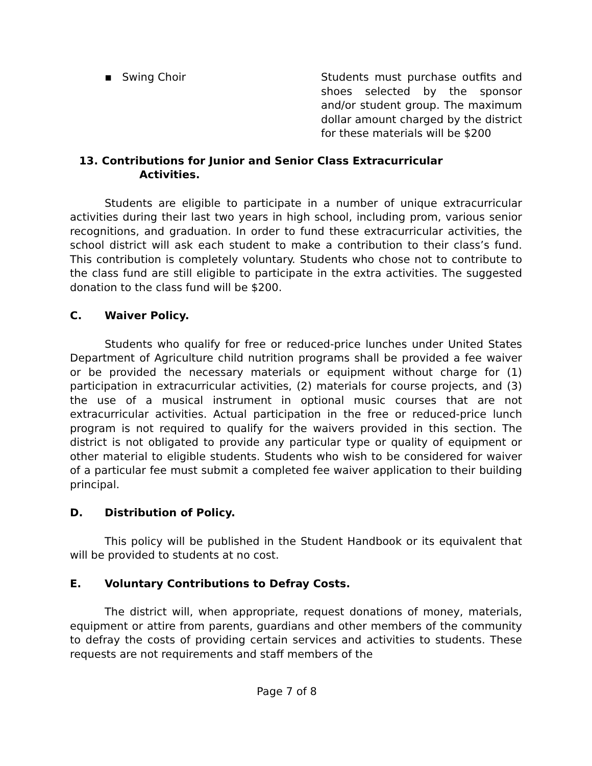▪ Swing Choir Students must purchase outfits and shoes selected by the sponsor and/or student group. The maximum dollar amount charged by the district for these materials will be $200
13. Contributions for Junior and Senior Class Extracurricular
Activities.
Students are eligible to participate in a number of unique extracurricular activities during their last two years in high school, including prom, various senior recognitions, and graduation. In order to fund these extracurricular activities, the school district will ask each student to make a contribution to their class’s fund. This contribution is completely voluntary. Students who chose not to contribute to the class fund are still eligible to participate in the extra activities. The suggested donation to the class fund will be $200.
C. Waiver Policy.
Students who qualify for free or reduced-price lunches under United States Department of Agriculture child nutrition programs shall be provided a fee waiver or be provided the necessary materials or equipment without charge for (1) participation in extracurricular activities, (2) materials for course projects, and (3) the use of a musical instrument in optional music courses that are not extracurricular activities. Actual participation in the free or reduced-price lunch program is not required to qualify for the waivers provided in this section. The district is not obligated to provide any particular type or quality of equipment or other material to eligible students. Students who wish to be considered for waiver of a particular fee must submit a completed fee waiver application to their building principal.
D. Distribution of Policy.
This policy will be published in the Student Handbook or its equivalent that will be provided to students at no cost.
E. Voluntary Contributions to Defray Costs.
The district will, when appropriate, request donations of money, materials, equipment or attire from parents, guardians and other members of the community to defray the costs of providing certain services and activities to students. These requests are not requirements and staff members of the
Page 7 of 8